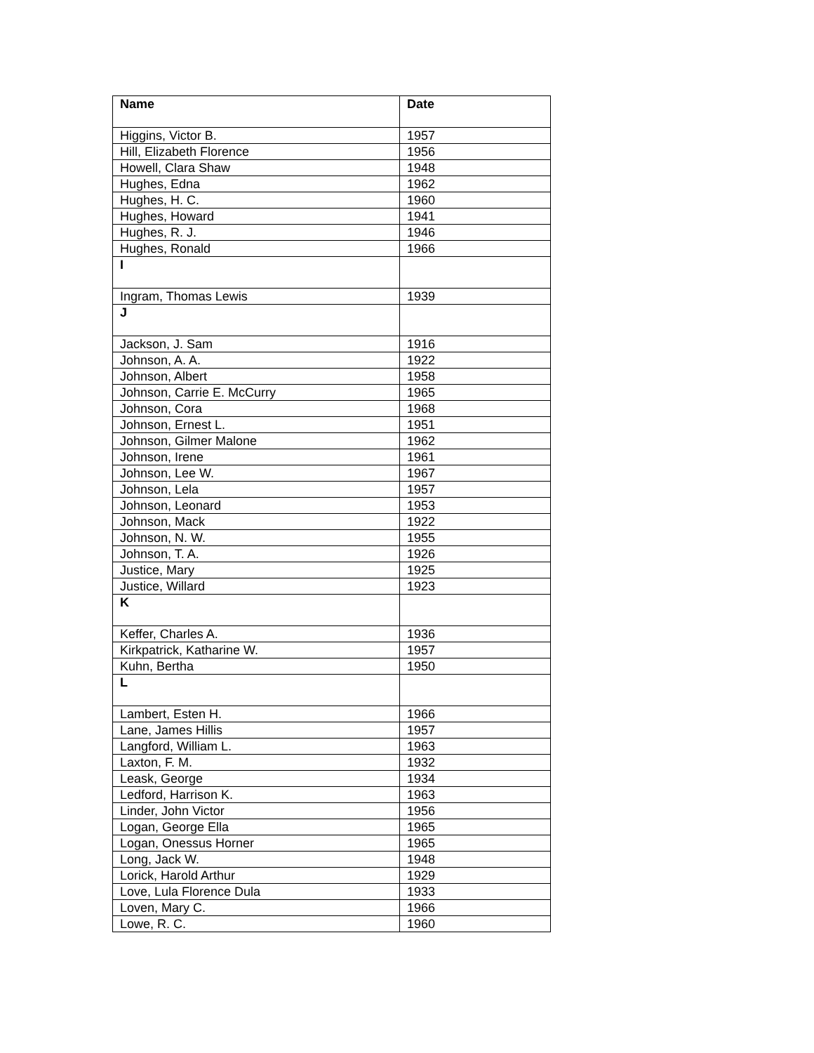| Name | Date |
| --- | --- |
| Higgins, Victor B. | 1957 |
| Hill, Elizabeth Florence | 1956 |
| Howell, Clara Shaw | 1948 |
| Hughes, Edna | 1962 |
| Hughes, H. C. | 1960 |
| Hughes, Howard | 1941 |
| Hughes, R. J. | 1946 |
| Hughes, Ronald | 1966 |
| I | |
| Ingram, Thomas Lewis | 1939 |
| J | |
| Jackson, J. Sam | 1916 |
| Johnson, A. A. | 1922 |
| Johnson, Albert | 1958 |
| Johnson, Carrie E. McCurry | 1965 |
| Johnson, Cora | 1968 |
| Johnson, Ernest L. | 1951 |
| Johnson, Gilmer Malone | 1962 |
| Johnson, Irene | 1961 |
| Johnson, Lee W. | 1967 |
| Johnson, Lela | 1957 |
| Johnson, Leonard | 1953 |
| Johnson, Mack | 1922 |
| Johnson, N. W. | 1955 |
| Johnson, T. A. | 1926 |
| Justice, Mary | 1925 |
| Justice, Willard | 1923 |
| K | |
| Keffer, Charles A. | 1936 |
| Kirkpatrick, Katharine W. | 1957 |
| Kuhn, Bertha | 1950 |
| L | |
| Lambert, Esten H. | 1966 |
| Lane, James Hillis | 1957 |
| Langford, William L. | 1963 |
| Laxton, F. M. | 1932 |
| Leask, George | 1934 |
| Ledford, Harrison K. | 1963 |
| Linder, John Victor | 1956 |
| Logan, George Ella | 1965 |
| Logan, Onessus Horner | 1965 |
| Long, Jack W. | 1948 |
| Lorick, Harold Arthur | 1929 |
| Love, Lula Florence Dula | 1933 |
| Loven, Mary C. | 1966 |
| Lowe, R. C. | 1960 |